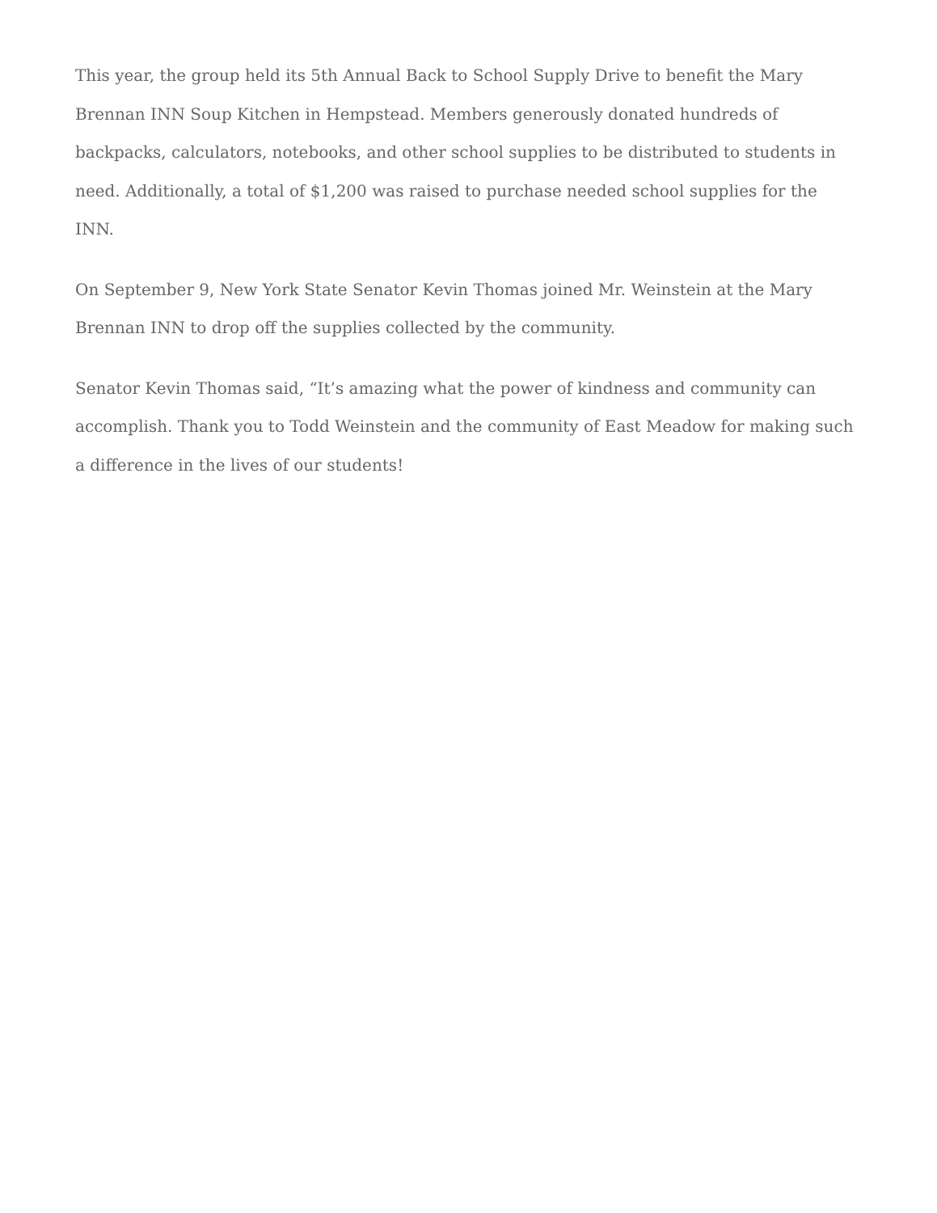This year, the group held its 5th Annual Back to School Supply Drive to benefit the Mary Brennan INN Soup Kitchen in Hempstead. Members generously donated hundreds of backpacks, calculators, notebooks, and other school supplies to be distributed to students in need. Additionally, a total of $1,200 was raised to purchase needed school supplies for the INN.
On September 9, New York State Senator Kevin Thomas joined Mr. Weinstein at the Mary Brennan INN to drop off the supplies collected by the community.
Senator Kevin Thomas said, “It’s amazing what the power of kindness and community can accomplish. Thank you to Todd Weinstein and the community of East Meadow for making such a difference in the lives of our students!